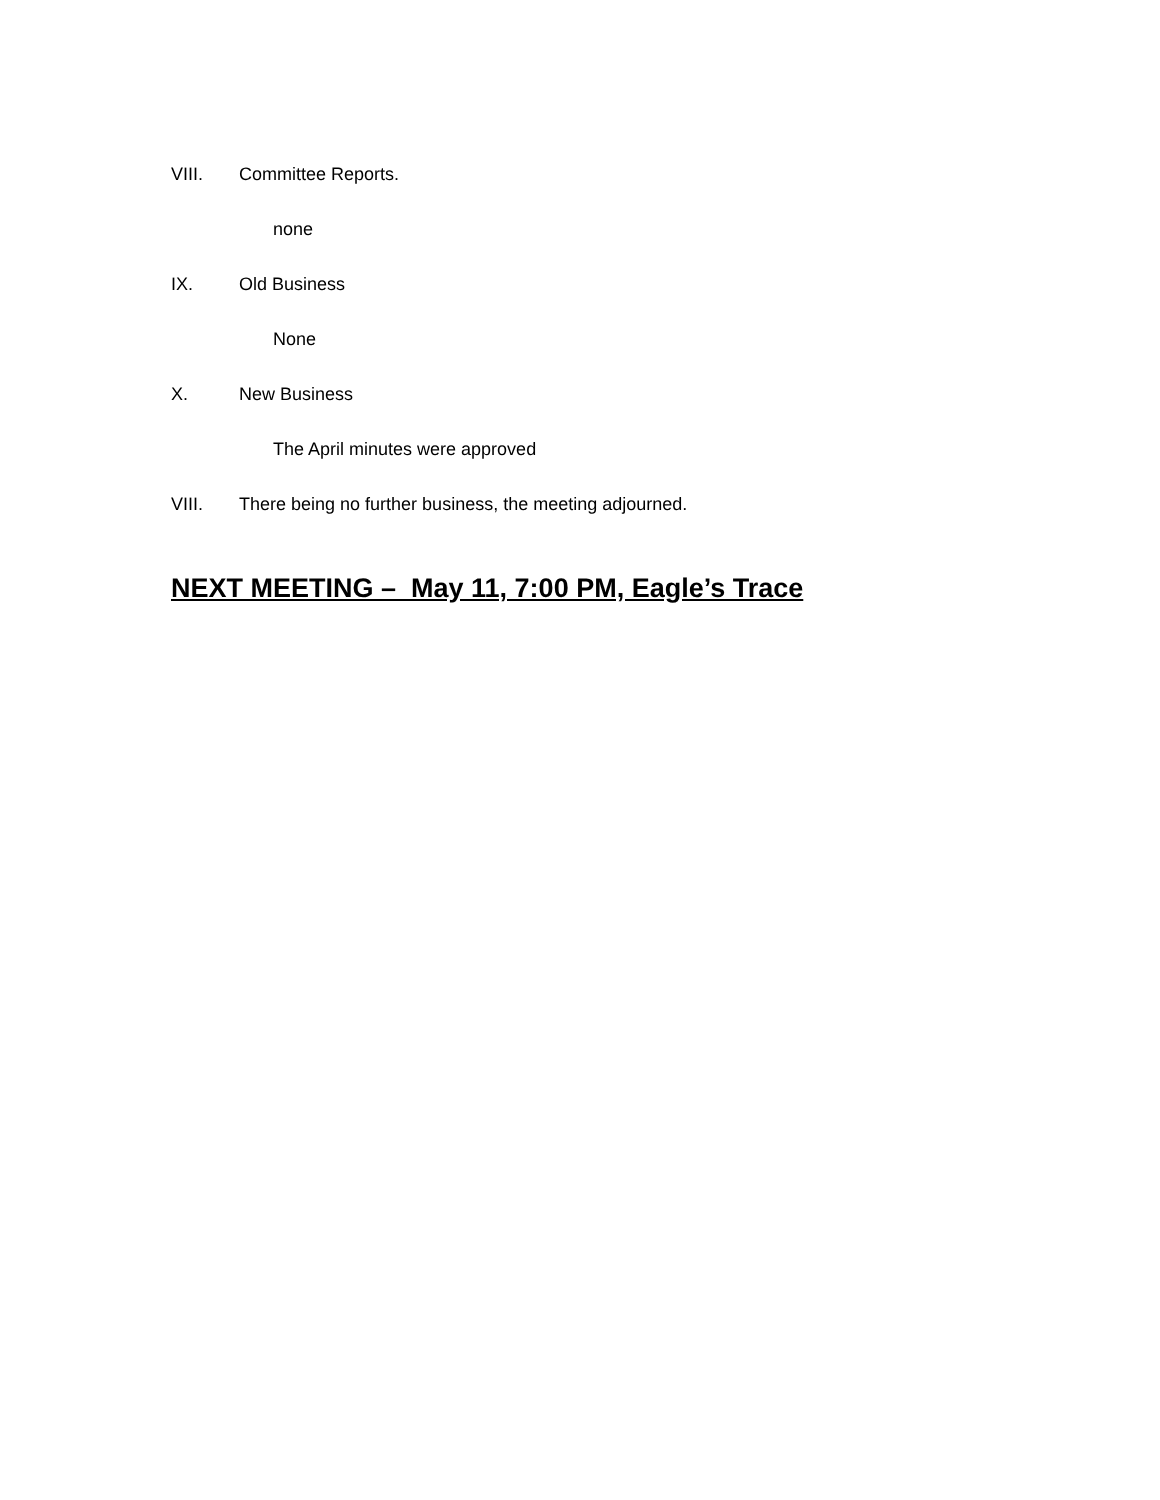VIII. Committee Reports.
none
IX. Old Business
None
X. New Business
The April minutes were approved
VIII. There being no further business, the meeting adjourned.
NEXT MEETING – May 11, 7:00 PM, Eagle’s Trace